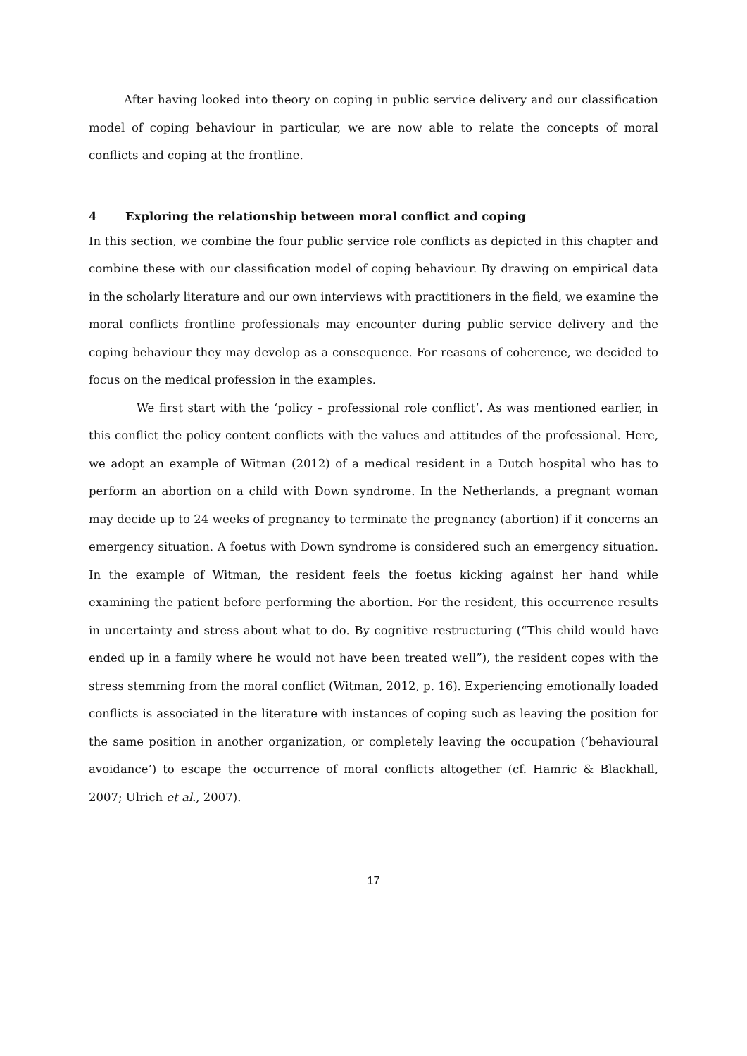After having looked into theory on coping in public service delivery and our classification model of coping behaviour in particular, we are now able to relate the concepts of moral conflicts and coping at the frontline.
4 Exploring the relationship between moral conflict and coping
In this section, we combine the four public service role conflicts as depicted in this chapter and combine these with our classification model of coping behaviour. By drawing on empirical data in the scholarly literature and our own interviews with practitioners in the field, we examine the moral conflicts frontline professionals may encounter during public service delivery and the coping behaviour they may develop as a consequence. For reasons of coherence, we decided to focus on the medical profession in the examples.
We first start with the ‘policy – professional role conflict’. As was mentioned earlier, in this conflict the policy content conflicts with the values and attitudes of the professional. Here, we adopt an example of Witman (2012) of a medical resident in a Dutch hospital who has to perform an abortion on a child with Down syndrome. In the Netherlands, a pregnant woman may decide up to 24 weeks of pregnancy to terminate the pregnancy (abortion) if it concerns an emergency situation. A foetus with Down syndrome is considered such an emergency situation. In the example of Witman, the resident feels the foetus kicking against her hand while examining the patient before performing the abortion. For the resident, this occurrence results in uncertainty and stress about what to do. By cognitive restructuring (“This child would have ended up in a family where he would not have been treated well”), the resident copes with the stress stemming from the moral conflict (Witman, 2012, p. 16). Experiencing emotionally loaded conflicts is associated in the literature with instances of coping such as leaving the position for the same position in another organization, or completely leaving the occupation (‘behavioural avoidance’) to escape the occurrence of moral conflicts altogether (cf. Hamric & Blackhall, 2007; Ulrich et al., 2007).
17